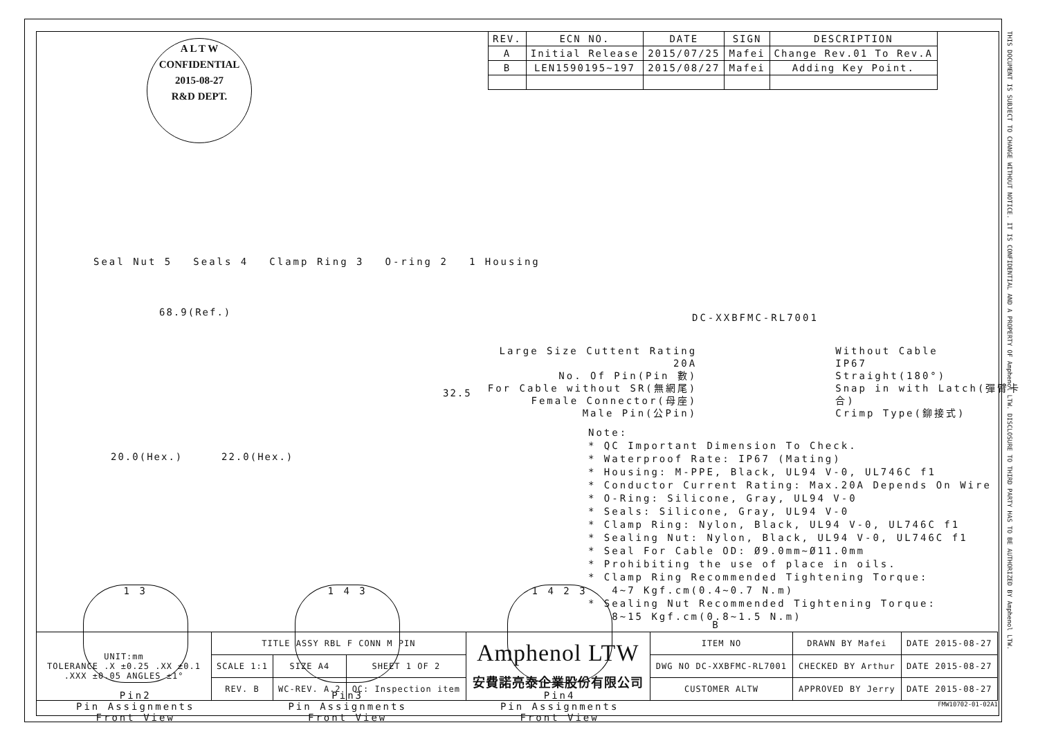| REV. | ECN NO. | DATE | SIGN | DESCRIPTION |
| --- | --- | --- | --- | --- |
| A | Initial Release | 2015/07/25 | Mafei | Change Rev.01 To Rev.A |
| B | LEN1590195~197 | 2015/08/27 | Mafei | Adding Key Point. |
A L T W
CONFIDENTIAL
2015-08-27
R&D DEPT.
Seal Nut 5 Seals 4 Clamp Ring 3 O-ring 2 1 Housing
68.9(Ref.)
32.5
20.0(Hex.) 22.0(Hex.)
DC-XXBFMC-RL7001
Large Size Cuttent Rating 20A
No. Of Pin(Pin 數)
For Cable without SR(無網尾)
Female Connector(母座)
Male Pin(公Pin)
Without Cable
IP67
Straight(180°)
Snap in with Latch(彈臂卡合)
Crimp Type(鉚接式)
Note: * QC Important Dimension To Check. * Waterproof Rate: IP67 (Mating) * Housing: M-PPE, Black, UL94 V-0, UL746C f1 * Conductor Current Rating: Max.20A Depends On Wire * O-Ring: Silicone, Gray, UL94 V-0 * Seals: Silicone, Gray, UL94 V-0 * Clamp Ring: Nylon, Black, UL94 V-0, UL746C f1 * Sealing Nut: Nylon, Black, UL94 V-0, UL746C f1 * Seal For Cable OD: Ø9.0mm~Ø11.0mm * Prohibiting the use of place in oils. * Clamp Ring Recommended Tightening Torque: 4~7 Kgf.cm(0.4~0.7 N.m) * Sealing Nut Recommended Tightening Torque: 8~15 Kgf.cm(0.8~1.5 N.m)
1 3
Pin2
Pin Assignments
Front View
1 4 3
Pin3
Pin Assignments
Front View
1 4 2 3
Pin4
Pin Assignments
Front View
B
| UNIT:mm TOLERANCE .X ±0.25 .XX ±0.1 .XXX ±0.05 ANGLES ±1° | TITLE ASSY RBL F CONN M PIN | | | Amphenol LTW 安費諾亮泰企業股份有限公司 | ITEM NO | DRAWN BY Mafei | DATE 2015-08-27 |
| | SCALE 1:1 | SIZE A4 | SHEET 1 OF 2 | | DWG NO DC-XXBFMC-RL7001 | CHECKED BY Arthur | DATE 2015-08-27 |
| | REV. B | WC-REV. A.2 | QC: Inspection item | | CUSTOMER ALTW | APPROVED BY Jerry | DATE 2015-08-27 |
FMW10702-01-02A1
THIS DOCUMENT IS SUBJECT TO CHANGE WITHOUT NOTICE. IT IS CONFIDENTIAL AND A PROPERTY OF Amphenol LTW. DISCLOSURE TO THIRD PARTY HAS TO BE AUTHORIZED BY Amphenol LTW.